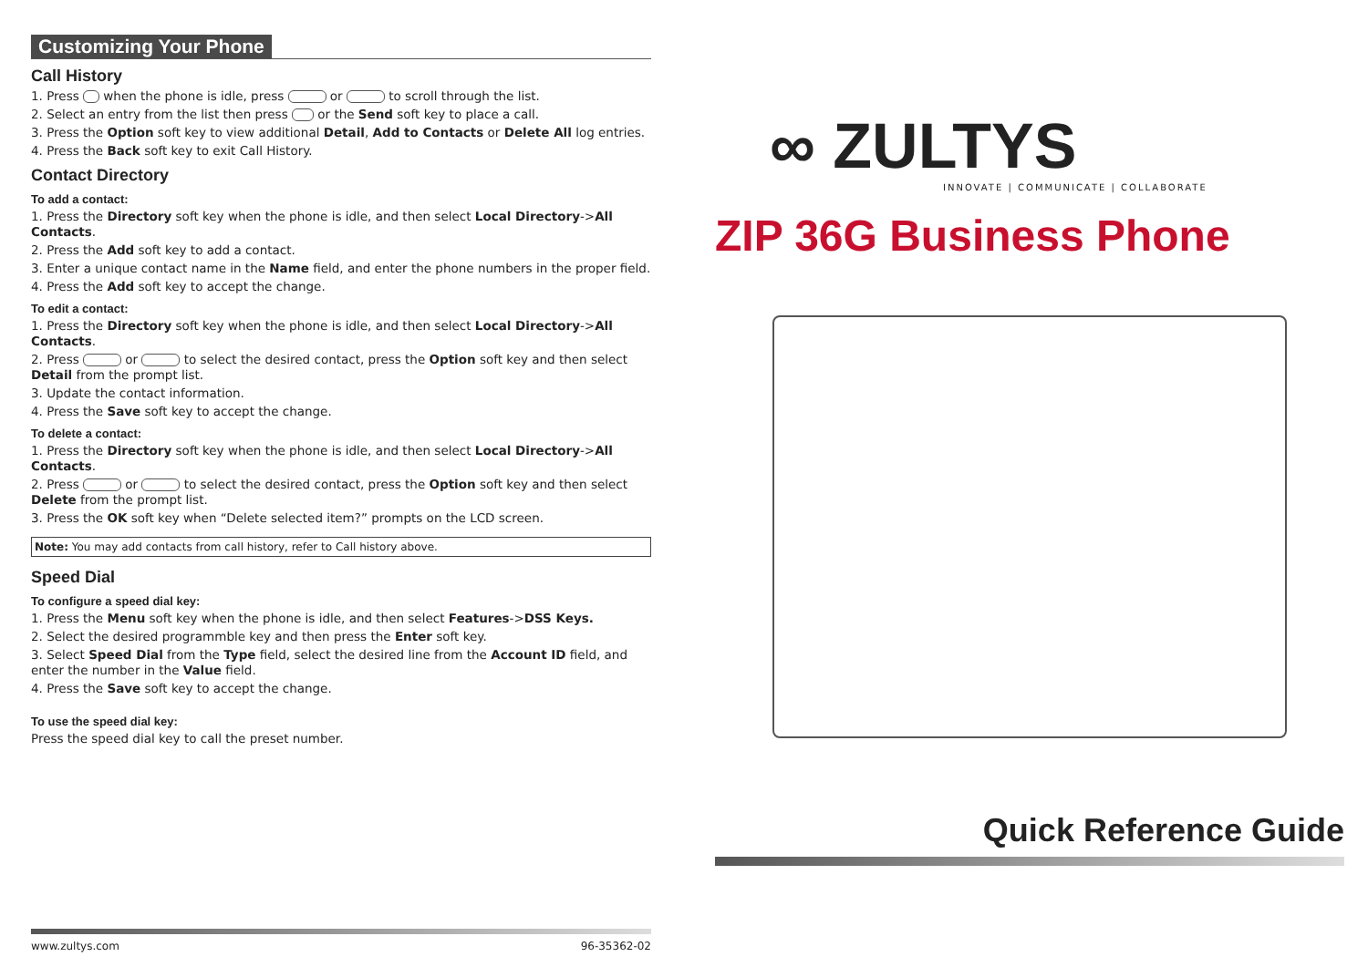Customizing Your Phone
Call History
1. Press when the phone is idle, press or to scroll through the list.
2. Select an entry from the list then press or the Send soft key to place a call.
3. Press the Option soft key to view additional Detail, Add to Contacts or Delete All log entries.
4. Press the Back soft key to exit Call History.
Contact Directory
To add a contact:
1. Press the Directory soft key when the phone is idle, and then select Local Directory->All Contacts.
2. Press the Add soft key to add a contact.
3. Enter a unique contact name in the Name field, and enter the phone numbers in the proper field.
4. Press the Add soft key to accept the change.
To edit a contact:
1. Press the Directory soft key when the phone is idle, and then select Local Directory->All Contacts.
2. Press or to select the desired contact, press the Option soft key and then select Detail from the prompt list.
3. Update the contact information.
4. Press the Save soft key to accept the change.
To delete a contact:
1. Press the Directory soft key when the phone is idle, and then select Local Directory->All Contacts.
2. Press or to select the desired contact, press the Option soft key and then select Delete from the prompt list.
3. Press the OK soft key when “Delete selected item?” prompts on the LCD screen.
Note: You may add contacts from call history, refer to Call history above.
Speed Dial
To configure a speed dial key:
1. Press the Menu soft key when the phone is idle, and then select Features->DSS Keys.
2. Select the desired programmble key and then press the Enter soft key.
3. Select Speed Dial from the Type field, select the desired line from the Account ID field, and enter the number in the Value field.
4. Press the Save soft key to accept the change.
To use the speed dial key:
Press the speed dial key to call the preset number.
www.zultys.com 96-35362-02
∞ ZULTYS
INNOVATE | COMMUNICATE | COLLABORATE
ZIP 36G Business Phone
Quick Reference Guide